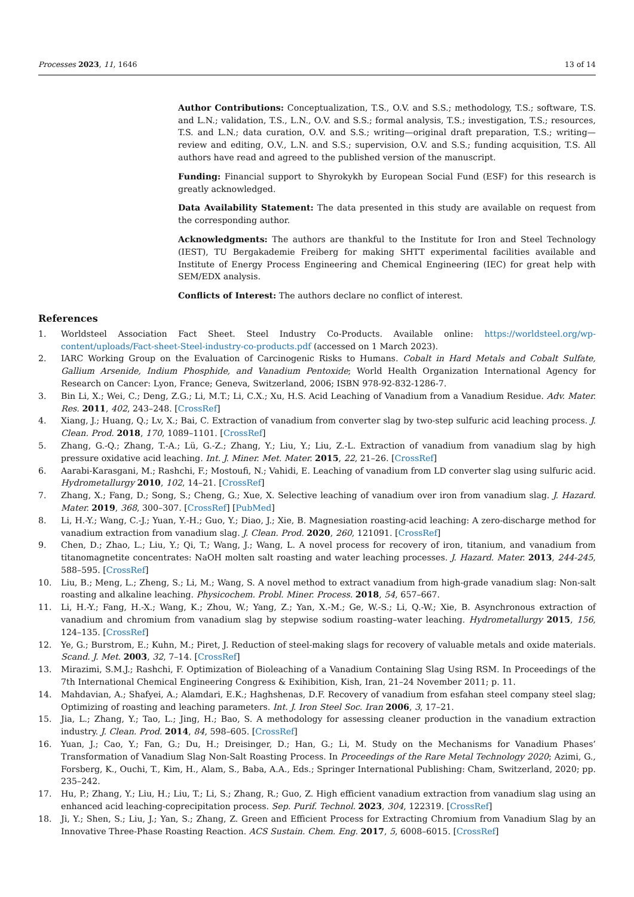Processes 2023, 11, 1646 13 of 14
Author Contributions: Conceptualization, T.S., O.V. and S.S.; methodology, T.S.; software, T.S. and L.N.; validation, T.S., L.N., O.V. and S.S.; formal analysis, T.S.; investigation, T.S.; resources, T.S. and L.N.; data curation, O.V. and S.S.; writing—original draft preparation, T.S.; writing—review and editing, O.V., L.N. and S.S.; supervision, O.V. and S.S.; funding acquisition, T.S. All authors have read and agreed to the published version of the manuscript.
Funding: Financial support to Shyrokykh by European Social Fund (ESF) for this research is greatly acknowledged.
Data Availability Statement: The data presented in this study are available on request from the corresponding author.
Acknowledgments: The authors are thankful to the Institute for Iron and Steel Technology (IEST), TU Bergakademie Freiberg for making SHTT experimental facilities available and Institute of Energy Process Engineering and Chemical Engineering (IEC) for great help with SEM/EDX analysis.
Conflicts of Interest: The authors declare no conflict of interest.
References
1. Worldsteel Association Fact Sheet. Steel Industry Co-Products. Available online: https://worldsteel.org/wp-content/uploads/Fact-sheet-Steel-industry-co-products.pdf (accessed on 1 March 2023).
2. IARC Working Group on the Evaluation of Carcinogenic Risks to Humans. Cobalt in Hard Metals and Cobalt Sulfate, Gallium Arsenide, Indium Phosphide, and Vanadium Pentoxide; World Health Organization International Agency for Research on Cancer: Lyon, France; Geneva, Switzerland, 2006; ISBN 978-92-832-1286-7.
3. Bin Li, X.; Wei, C.; Deng, Z.G.; Li, M.T.; Li, C.X.; Xu, H.S. Acid Leaching of Vanadium from a Vanadium Residue. Adv. Mater. Res. 2011, 402, 243–248. [CrossRef]
4. Xiang, J.; Huang, Q.; Lv, X.; Bai, C. Extraction of vanadium from converter slag by two-step sulfuric acid leaching process. J. Clean. Prod. 2018, 170, 1089–1101. [CrossRef]
5. Zhang, G.-Q.; Zhang, T.-A.; Lü, G.-Z.; Zhang, Y.; Liu, Y.; Liu, Z.-L. Extraction of vanadium from vanadium slag by high pressure oxidative acid leaching. Int. J. Miner. Met. Mater. 2015, 22, 21–26. [CrossRef]
6. Aarabi-Karasgani, M.; Rashchi, F.; Mostoufi, N.; Vahidi, E. Leaching of vanadium from LD converter slag using sulfuric acid. Hydrometallurgy 2010, 102, 14–21. [CrossRef]
7. Zhang, X.; Fang, D.; Song, S.; Cheng, G.; Xue, X. Selective leaching of vanadium over iron from vanadium slag. J. Hazard. Mater. 2019, 368, 300–307. [CrossRef] [PubMed]
8. Li, H.-Y.; Wang, C.-J.; Yuan, Y.-H.; Guo, Y.; Diao, J.; Xie, B. Magnesiation roasting-acid leaching: A zero-discharge method for vanadium extraction from vanadium slag. J. Clean. Prod. 2020, 260, 121091. [CrossRef]
9. Chen, D.; Zhao, L.; Liu, Y.; Qi, T.; Wang, J.; Wang, L. A novel process for recovery of iron, titanium, and vanadium from titanomagnetite concentrates: NaOH molten salt roasting and water leaching processes. J. Hazard. Mater. 2013, 244-245, 588–595. [CrossRef]
10. Liu, B.; Meng, L.; Zheng, S.; Li, M.; Wang, S. A novel method to extract vanadium from high-grade vanadium slag: Non-salt roasting and alkaline leaching. Physicochem. Probl. Miner. Process. 2018, 54, 657–667.
11. Li, H.-Y.; Fang, H.-X.; Wang, K.; Zhou, W.; Yang, Z.; Yan, X.-M.; Ge, W.-S.; Li, Q.-W.; Xie, B. Asynchronous extraction of vanadium and chromium from vanadium slag by stepwise sodium roasting–water leaching. Hydrometallurgy 2015, 156, 124–135. [CrossRef]
12. Ye, G.; Burstrom, E.; Kuhn, M.; Piret, J. Reduction of steel-making slags for recovery of valuable metals and oxide materials. Scand. J. Met. 2003, 32, 7–14. [CrossRef]
13. Mirazimi, S.M.J.; Rashchi, F. Optimization of Bioleaching of a Vanadium Containing Slag Using RSM. In Proceedings of the 7th International Chemical Engineering Congress & Exihibition, Kish, Iran, 21–24 November 2011; p. 11.
14. Mahdavian, A.; Shafyei, A.; Alamdari, E.K.; Haghshenas, D.F. Recovery of vanadium from esfahan steel company steel slag; Optimizing of roasting and leaching parameters. Int. J. Iron Steel Soc. Iran 2006, 3, 17–21.
15. Jia, L.; Zhang, Y.; Tao, L.; Jing, H.; Bao, S. A methodology for assessing cleaner production in the vanadium extraction industry. J. Clean. Prod. 2014, 84, 598–605. [CrossRef]
16. Yuan, J.; Cao, Y.; Fan, G.; Du, H.; Dreisinger, D.; Han, G.; Li, M. Study on the Mechanisms for Vanadium Phases’ Transformation of Vanadium Slag Non-Salt Roasting Process. In Proceedings of the Rare Metal Technology 2020; Azimi, G., Forsberg, K., Ouchi, T., Kim, H., Alam, S., Baba, A.A., Eds.; Springer International Publishing: Cham, Switzerland, 2020; pp. 235–242.
17. Hu, P.; Zhang, Y.; Liu, H.; Liu, T.; Li, S.; Zhang, R.; Guo, Z. High efficient vanadium extraction from vanadium slag using an enhanced acid leaching-coprecipitation process. Sep. Purif. Technol. 2023, 304, 122319. [CrossRef]
18. Ji, Y.; Shen, S.; Liu, J.; Yan, S.; Zhang, Z. Green and Efficient Process for Extracting Chromium from Vanadium Slag by an Innovative Three-Phase Roasting Reaction. ACS Sustain. Chem. Eng. 2017, 5, 6008–6015. [CrossRef]